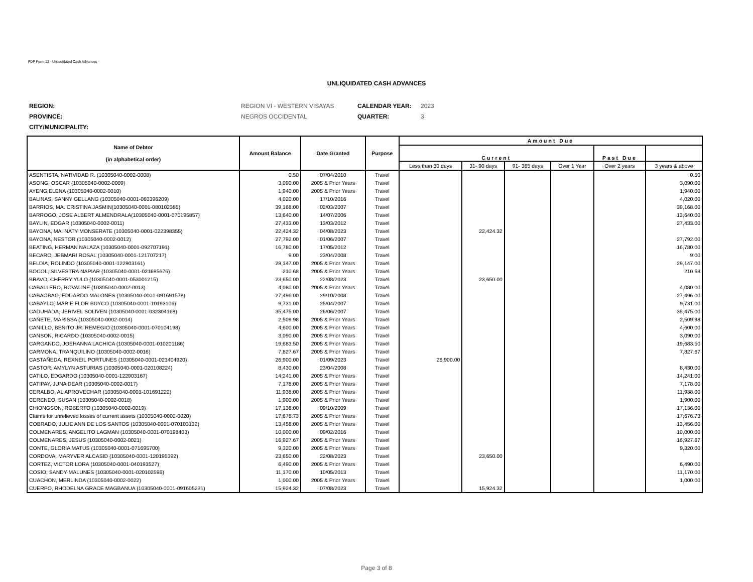FDP Form 12 - Unliquidated Cash Advances
UNLIQUIDATED CASH ADVANCES
| REGION: | REGION VI - WESTERN VISAYAS | CALENDAR YEAR: | 2023 |
| PROVINCE: | NEGROS OCCIDENTAL | QUARTER: | 3 |
| CITY/MUNICIPALITY: | | | |
| Name of Debtor (in alphabetical order) | Amount Balance | Date Granted | Purpose | Amount Due | | | | | |
| --- | --- | --- | --- | --- | --- | --- | --- | --- | --- |
| | | | | Current | | | | Past Due | |
| | | | | Less than 30 days | 31- 90 days | 91- 365 days | Over 1 Year | Over 2 years | 3 years & above |
| ASENTISTA, NATIVIDAD R. (10305040-0002-0008) | 0.50 | 07/04/2010 | Travel | | | | | | 0.50 |
| ASONG, OSCAR (10305040-0002-0009) | 3,090.00 | 2005 & Prior Years | Travel | | | | | | 3,090.00 |
| AYENG,ELENA (10305040-0002-0010) | 1,940.00 | 2005 & Prior Years | Travel | | | | | | 1,940.00 |
| BALINAS, SANNY GELLANG (10305040-0001-060396209) | 4,020.00 | 17/10/2016 | Travel | | | | | | 4,020.00 |
| BARRIOS, MA. CRISTINA JASMIN(10305040-0001-080102385) | 39,168.00 | 02/03/2007 | Travel | | | | | | 39,168.00 |
| BARROGO, JOSE ALBERT ALMENDRALA(10305040-0001-070195857) | 13,640.00 | 14/07/2006 | Travel | | | | | | 13,640.00 |
| BAYLIN, EDGAR (10305040-0002-0011) | 27,433.00 | 13/03/2012 | Travel | | | | | | 27,433.00 |
| BAYONA, MA. NATY MONSERATE (10305040-0001-022398355) | 22,424.32 | 04/08/2023 | Travel | | 22,424.32 | | | | |
| BAYONA, NESTOR (10305040-0002-0012) | 27,792.00 | 01/06/2007 | Travel | | | | | | 27,792.00 |
| BEATING, HERMAN NALAZA (10305040-0001-092707191) | 16,780.00 | 17/05/2012 | Travel | | | | | | 16,780.00 |
| BECARO, JEBMARI ROSAL (10305040-0001-121707217) | 9.00 | 23/04/2008 | Travel | | | | | | 9.00 |
| BELDIA, ROLINDO (10305040-0001-122903161) | 29,147.00 | 2005 & Prior Years | Travel | | | | | | 29,147.00 |
| BOCOL, SILVESTRA NAPIAR (10305040-0001-021695676) | 210.68 | 2005 & Prior Years | Travel | | | | | | 210.68 |
| BRAVO, CHERRY YULO (10305040-0001-053001215) | 23,650.00 | 22/08/2023 | Travel | | 23,650.00 | | | | |
| CABALLERO, ROVALINE (10305040-0002-0013) | 4,080.00 | 2005 & Prior Years | Travel | | | | | | 4,080.00 |
| CABAOBAO, EDUARDO MALONES (10305040-0001-091691578) | 27,496.00 | 29/10/2008 | Travel | | | | | | 27,496.00 |
| CABAYLO, MARIE FLOR BUYCO (10305040-0001-10193106) | 9,731.00 | 25/04/2007 | Travel | | | | | | 9,731.00 |
| CADUHADA, JERIVEL SOLIVEN (10305040-0001-032304168) | 35,475.00 | 26/06/2007 | Travel | | | | | | 35,475.00 |
| CAÑETE, MARISSA (10305040-0002-0014) | 2,509.98 | 2005 & Prior Years | Travel | | | | | | 2,509.98 |
| CANILLO, BENITO JR. REMEGIO (10305040-0001-070104198) | 4,600.00 | 2005 & Prior Years | Travel | | | | | | 4,600.00 |
| CANSON, RICARDO (10305040-0002-0015) | 3,090.00 | 2005 & Prior Years | Travel | | | | | | 3,090.00 |
| CARGANDO, JOEHANNA LACHICA (10305040-0001-010201186) | 19,683.50 | 2005 & Prior Years | Travel | | | | | | 19,683.50 |
| CARMONA, TRANQUILINO (10305040-0002-0016) | 7,827.67 | 2005 & Prior Years | Travel | | | | | | 7,827.67 |
| CASTAÑEDA, REXNEIL PORTUNES (10305040-0001-021404920) | 26,900.00 | 01/09/2023 | Travel | 26,900.00 | | | | | |
| CASTOR, AMYLYN ASTURIAS (10305040-0001-020108224) | 8,430.00 | 23/04/2008 | Travel | | | | | | 8,430.00 |
| CATILO, EDGARDO (10305040-0001-122903167) | 14,241.00 | 2005 & Prior Years | Travel | | | | | | 14,241.00 |
| CATIPAY, JUNA DEAR (10305040-0002-0017) | 7,178.00 | 2005 & Prior Years | Travel | | | | | | 7,178.00 |
| CERALBO, AL APROVECHAR (10305040-0001-101691222) | 11,938.00 | 2005 & Prior Years | Travel | | | | | | 11,938.00 |
| CERENEO, SUSAN (10305040-0002-0018) | 1,900.00 | 2005 & Prior Years | Travel | | | | | | 1,900.00 |
| CHIONGSON, ROBERTO (10305040-0002-0019) | 17,136.00 | 09/10/2009 | Travel | | | | | | 17,136.00 |
| Claims for unrelieved losses of current assets (10305040-0002-0020) | 17,676.73 | 2005 & Prior Years | Travel | | | | | | 17,676.73 |
| COBRADO, JULIE ANN DE LOS SANTOS (10305040-0001-070103132) | 13,456.00 | 2005 & Prior Years | Travel | | | | | | 13,456.00 |
| COLMENARES, ANGELITO LAGMAN (10305040-0001-070198403) | 10,000.00 | 09/02/2016 | Travel | | | | | | 10,000.00 |
| COLMENARES, JESUS (10305040-0002-0021) | 16,927.67 | 2005 & Prior Years | Travel | | | | | | 16,927.67 |
| CONTE, GLORIA MATUS (10305040-0001-071695700) | 9,320.00 | 2005 & Prior Years | Travel | | | | | | 9,320.00 |
| CORDOVA, MARYVER ALCASID (10305040-0001-120195392) | 23,650.00 | 22/08/2023 | Travel | | 23,650.00 | | | | |
| CORTEZ, VICTOR LORA (10305040-0001-040193527) | 6,490.00 | 2005 & Prior Years | Travel | | | | | | 6,490.00 |
| COSIO, SANDY MALUNES (10305040-0001-020102596) | 11,170.00 | 10/05/2013 | Travel | | | | | | 11,170.00 |
| CUACHON, MERLINDA (10305040-0002-0022) | 1,000.00 | 2005 & Prior Years | Travel | | | | | | 1,000.00 |
| CUERPO, RHODELNA GRACE MAGBANUA (10305040-0001-091605231) | 15,924.32 | 07/08/2023 | Travel | | 15,924.32 | | | | |
Page 3 of 8